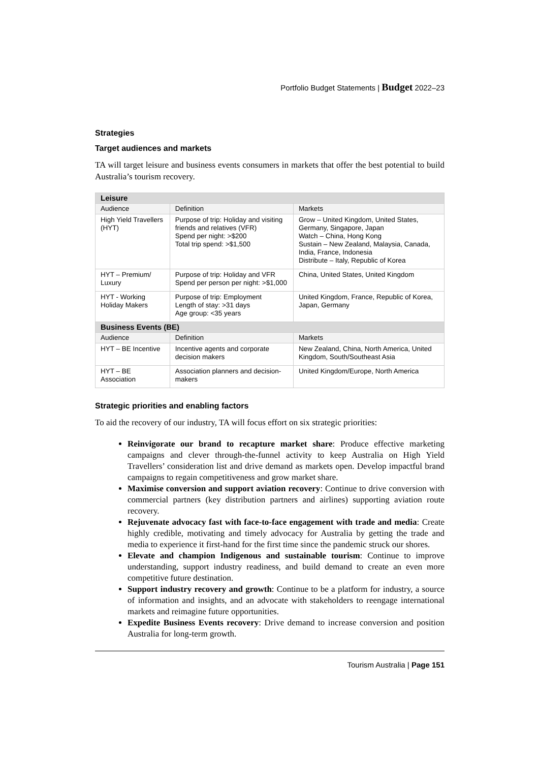Portfolio Budget Statements | Budget 2022–23
Strategies
Target audiences and markets
TA will target leisure and business events consumers in markets that offer the best potential to build Australia’s tourism recovery.
| Leisure | | |
| Audience | Definition | Markets |
| High Yield Travellers (HYT) | Purpose of trip: Holiday and visiting friends and relatives (VFR) Spend per night: >$200 Total trip spend: >$1,500 | Grow – United Kingdom, United States, Germany, Singapore, Japan Watch – China, Hong Kong Sustain – New Zealand, Malaysia, Canada, India, France, Indonesia Distribute – Italy, Republic of Korea |
| HYT – Premium/ Luxury | Purpose of trip: Holiday and VFR Spend per person per night: >$1,000 | China, United States, United Kingdom |
| HYT - Working Holiday Makers | Purpose of trip: Employment Length of stay: >31 days Age group: <35 years | United Kingdom, France, Republic of Korea, Japan, Germany |
| Business Events (BE) | | |
| Audience | Definition | Markets |
| HYT – BE Incentive | Incentive agents and corporate decision makers | New Zealand, China, North America, United Kingdom, South/Southeast Asia |
| HYT – BE Association | Association planners and decision-makers | United Kingdom/Europe, North America |
Strategic priorities and enabling factors
To aid the recovery of our industry, TA will focus effort on six strategic priorities:
Reinvigorate our brand to recapture market share: Produce effective marketing campaigns and clever through-the-funnel activity to keep Australia on High Yield Travellers’ consideration list and drive demand as markets open. Develop impactful brand campaigns to regain competitiveness and grow market share.
Maximise conversion and support aviation recovery: Continue to drive conversion with commercial partners (key distribution partners and airlines) supporting aviation route recovery.
Rejuvenate advocacy fast with face-to-face engagement with trade and media: Create highly credible, motivating and timely advocacy for Australia by getting the trade and media to experience it first-hand for the first time since the pandemic struck our shores.
Elevate and champion Indigenous and sustainable tourism: Continue to improve understanding, support industry readiness, and build demand to create an even more competitive future destination.
Support industry recovery and growth: Continue to be a platform for industry, a source of information and insights, and an advocate with stakeholders to reengage international markets and reimagine future opportunities.
Expedite Business Events recovery: Drive demand to increase conversion and position Australia for long-term growth.
Tourism Australia | Page 151